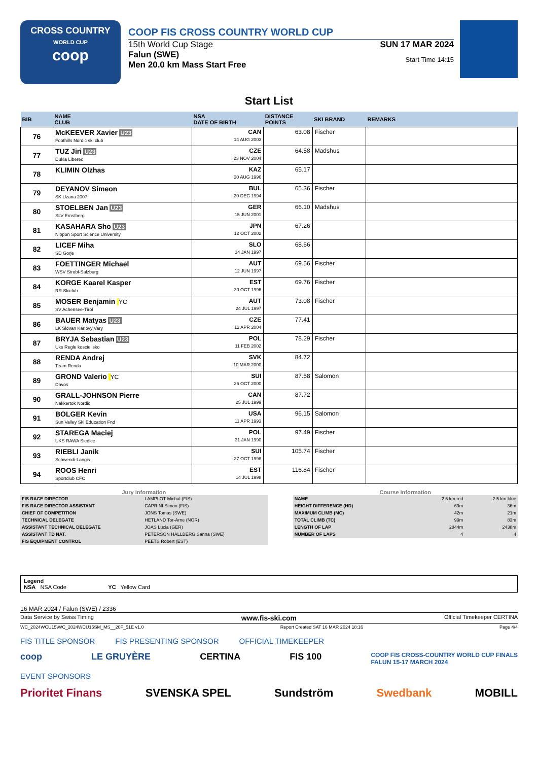CROSS COUNTRY
WORLD CUP
coop
COOP FIS CROSS COUNTRY WORLD CUP
15th World Cup Stage
Falun (SWE)
Men 20.0 km Mass Start Free
SUN 17 MAR 2024
Start Time 14:15
Start List
| BIB | NAME CLUB | NSA DATE OF BIRTH | DISTANCE POINTS | SKI BRAND | REMARKS |
| --- | --- | --- | --- | --- | --- |
| 76 | McKEEVER Xavier U23 Foothills Nordic ski club | CAN 14 AUG 2003 | 63.08 | Fischer | |
| 77 | TUZ Jiri U23 Dukla Liberec | CZE 23 NOV 2004 | 64.58 | Madshus | |
| 78 | KLIMIN Olzhas | KAZ 30 AUG 1996 | 65.17 | | |
| 79 | DEYANOV Simeon SK Uzana 2007 | BUL 20 DEC 1994 | 65.36 | Fischer | |
| 80 | STOELBEN Jan U23 SLV Ernstberg | GER 15 JUN 2001 | 66.10 | Madshus | |
| 81 | KASAHARA Sho U23 Nippon Sport Science University | JPN 12 OCT 2002 | 67.26 | | |
| 82 | LICEF Miha SD Gorje | SLO 14 JAN 1997 | 68.66 | | |
| 83 | FOETTINGER Michael WSV Strobl-Salzburg | AUT 12 JUN 1997 | 69.56 | Fischer | |
| 84 | KORGE Kaarel Kasper RR Skiclub | EST 30 OCT 1996 | 69.76 | Fischer | |
| 85 | MOSER Benjamin YC SV Achensee-Tirol | AUT 24 JUL 1997 | 73.08 | Fischer | |
| 86 | BAUER Matyas U23 LK Slovan Karlovy Vary | CZE 12 APR 2004 | 77.41 | | |
| 87 | BRYJA Sebastian U23 Uks Regle koscielisko | POL 11 FEB 2002 | 78.29 | Fischer | |
| 88 | RENDA Andrej Team Renda | SVK 10 MAR 2000 | 84.72 | | |
| 89 | GROND Valerio YC Davos | SUI 26 OCT 2000 | 87.58 | Salomon | |
| 90 | GRALL-JOHNSON Pierre Nakkertok Nordic | CAN 25 JUL 1999 | 87.72 | | |
| 91 | BOLGER Kevin Sun Valley Ski Education Fnd | USA 11 APR 1993 | 96.15 | Salomon | |
| 92 | STAREGA Maciej UKS RAWA Siedlce | POL 31 JAN 1990 | 97.49 | Fischer | |
| 93 | RIEBLI Janik Schwendi-Langis | SUI 27 OCT 1998 | 105.74 | Fischer | |
| 94 | ROOS Henri Sportclub CFC | EST 14 JUL 1998 | 116.84 | Fischer | |
Jury Information
| FIS RACE DIRECTOR | LAMPLOT Michal (FIS) |
| FIS RACE DIRECTOR ASSISTANT | CAPRINI Simon (FIS) |
| CHIEF OF COMPETITION | JONS Tomas (SWE) |
| TECHNICAL DELEGATE | HETLAND Tor-Arne (NOR) |
| ASSISTANT TECHNICAL DELEGATE | JOAS Lucia (GER) |
| ASSISTANT TD NAT. | PETERSON HALLBERG Sanna (SWE) |
| FIS EQUIPMENT CONTROL | PEETS Robert (EST) |
Course Information
| NAME | 2.5 km red | 2.5 km blue |
| HEIGHT DIFFERENCE (HD) | 69m | 36m |
| MAXIMUM CLIMB (MC) | 42m | 21m |
| TOTAL CLIMB (TC) | 99m | 83m |
| LENGTH OF LAP | 2844m | 2438m |
| NUMBER OF LAPS | 4 | 4 |
Legend
NSA NSA Code YC Yellow Card
16 MAR 2024 / Falun (SWE) / 2336
Data Service by Swiss Timing www.fis-ski.com Official Timekeeper CERTINA
WC_2024WCU15\WC_2024WCU15SM_MS__20F_51E v1.0 Report Created SAT 16 MAR 2024 18:16 Page 4/4
FIS TITLE SPONSOR FIS PRESENTING SPONSOR OFFICIAL TIMEKEEPER
coop LE GRUYÈRE CERTINA FIS 100 COOP FIS CROSS-COUNTRY WORLD CUP FINALS
FALUN 15-17 MARCH 2024
EVENT SPONSORS
Prioritet Finans SVENSKA SPEL Sundström Swedbank MOBILL